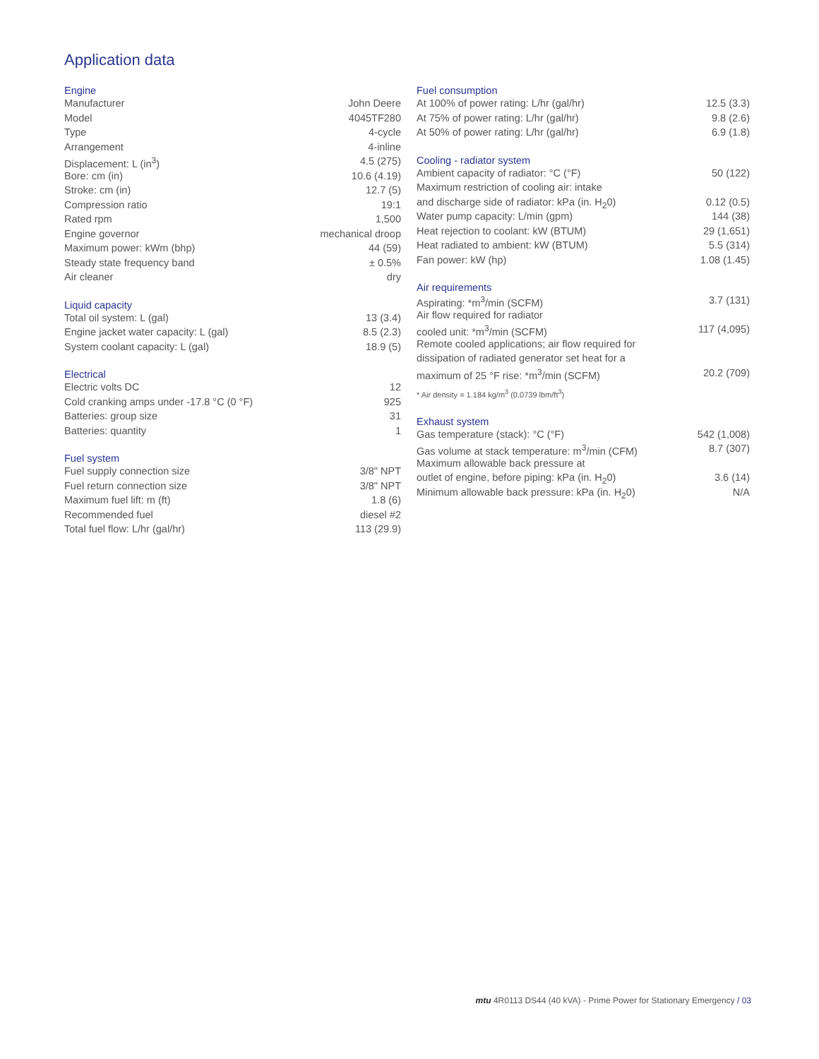Application data
Engine
| Manufacturer | John Deere |
| Model | 4045TF280 |
| Type | 4-cycle |
| Arrangement | 4-inline |
| Displacement: L (in<sup>3</sup>) | 4.5 (275) |
| Bore: cm (in) | 10.6 (4.19) |
| Stroke: cm (in) | 12.7 (5) |
| Compression ratio | 19:1 |
| Rated rpm | 1,500 |
| Engine governor | mechanical droop |
| Maximum power: kWm (bhp) | 44 (59) |
| Steady state frequency band | ± 0.5% |
| Air cleaner | dry |
Liquid capacity
| Total oil system: L (gal) | 13 (3.4) |
| Engine jacket water capacity: L (gal) | 8.5 (2.3) |
| System coolant capacity: L (gal) | 18.9 (5) |
Electrical
| Electric volts DC | 12 |
| Cold cranking amps under -17.8 °C (0 °F) | 925 |
| Batteries: group size | 31 |
| Batteries: quantity | 1 |
Fuel system
| Fuel supply connection size | 3/8" NPT |
| Fuel return connection size | 3/8" NPT |
| Maximum fuel lift: m (ft) | 1.8 (6) |
| Recommended fuel | diesel #2 |
| Total fuel flow: L/hr (gal/hr) | 113 (29.9) |
Fuel consumption
| At 100% of power rating: L/hr (gal/hr) | 12.5 (3.3) |
| At 75% of power rating: L/hr (gal/hr) | 9.8 (2.6) |
| At 50% of power rating: L/hr (gal/hr) | 6.9 (1.8) |
Cooling - radiator system
| Ambient capacity of radiator: °C (°F) | 50 (122) |
| Maximum restriction of cooling air: intake | |
| and discharge side of radiator: kPa (in. H<sub>2</sub>0) | 0.12 (0.5) |
| Water pump capacity: L/min (gpm) | 144 (38) |
| Heat rejection to coolant: kW (BTUM) | 29 (1,651) |
| Heat radiated to ambient: kW (BTUM) | 5.5 (314) |
| Fan power: kW (hp) | 1.08 (1.45) |
Air requirements
| Aspirating: *m<sup>3</sup>/min (SCFM) | 3.7 (131) |
| Air flow required for radiator | |
| cooled unit: *m<sup>3</sup>/min (SCFM) | 117 (4,095) |
| Remote cooled applications; air flow required for | |
| dissipation of radiated generator set heat for a | |
| maximum of 25 °F rise: *m<sup>3</sup>/min (SCFM) | 20.2 (709) |
* Air density = 1.184 kg/m<sup>3</sup> (0.0739 lbm/ft<sup>3</sup>)
Exhaust system
| Gas temperature (stack): °C (°F) | 542 (1,008) |
| Gas volume at stack temperature: m<sup>3</sup>/min (CFM) | 8.7 (307) |
| Maximum allowable back pressure at | |
| outlet of engine, before piping: kPa (in. H<sub>2</sub>0) | 3.6 (14) |
| Minimum allowable back pressure: kPa (in. H<sub>2</sub>0) | N/A |
mtu 4R0113 DS44 (40 kVA) - Prime Power for Stationary Emergency / 03